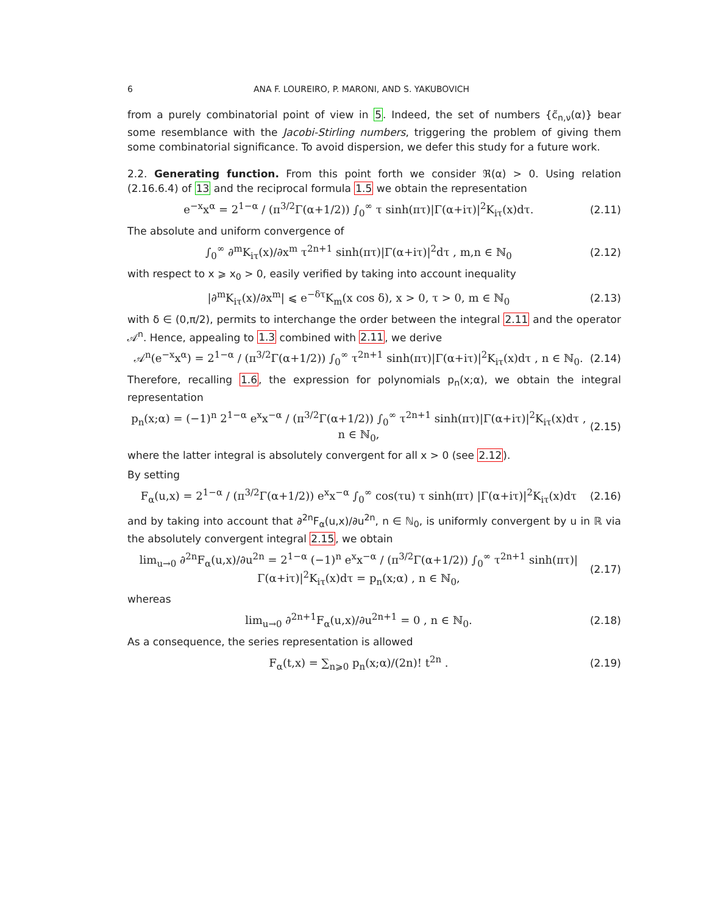6 ANA F. LOUREIRO, P. MARONI, AND S. YAKUBOVICH
from a purely combinatorial point of view in 5. Indeed, the set of numbers {c̃<sub>n,ν</sub>(α)} bear some resemblance with the Jacobi-Stirling numbers, triggering the problem of giving them some combinatorial significance. To avoid dispersion, we defer this study for a future work.
2.2. Generating function. From this point forth we consider ℜ(α) > 0. Using relation (2.16.6.4) of 13 and the reciprocal formula 1.5 we obtain the representation
e<sup>−x</sup>x<sup>α</sup> = 2<sup>1−α</sup> / (π<sup>3/2</sup>Γ(α+1/2)) ∫<sub>0</sub><sup>∞</sup> τ sinh(πτ)|Γ(α+iτ)|<sup>2</sup>K<sub>iτ</sub>(x)dτ. (2.11)
The absolute and uniform convergence of
∫<sub>0</sub><sup>∞</sup> ∂<sup>m</sup>K<sub>iτ</sub>(x)/∂x<sup>m</sup> τ<sup>2n+1</sup> sinh(πτ)|Γ(α+iτ)|<sup>2</sup>dτ , m,n ∈ ℕ<sub>0</sub> (2.12)
with respect to x ⩾ x<sub>0</sub> > 0, easily verified by taking into account inequality
|∂<sup>m</sup>K<sub>iτ</sub>(x)/∂x<sup>m</sup>| ⩽ e<sup>−δτ</sup>K<sub>m</sub>(x cos δ), x > 0, τ > 0, m ∈ ℕ<sub>0</sub> (2.13)
with δ ∈ (0,π/2), permits to interchange the order between the integral 2.11 and the operator 𝒜<sup>n</sup>. Hence, appealing to 1.3 combined with 2.11, we derive
𝒜<sup>n</sup>(e<sup>−x</sup>x<sup>α</sup>) = 2<sup>1−α</sup> / (π<sup>3/2</sup>Γ(α+1/2)) ∫<sub>0</sub><sup>∞</sup> τ<sup>2n+1</sup> sinh(πτ)|Γ(α+iτ)|<sup>2</sup>K<sub>iτ</sub>(x)dτ , n ∈ ℕ<sub>0</sub>. (2.14)
Therefore, recalling 1.6, the expression for polynomials p<sub>n</sub>(x;α), we obtain the integral representation
p<sub>n</sub>(x;α) = (−1)<sup>n</sup> 2<sup>1−α</sup> e<sup>x</sup>x<sup>−α</sup> / (π<sup>3/2</sup>Γ(α+1/2)) ∫<sub>0</sub><sup>∞</sup> τ<sup>2n+1</sup> sinh(πτ)|Γ(α+iτ)|<sup>2</sup>K<sub>iτ</sub>(x)dτ , n ∈ ℕ<sub>0</sub>, (2.15)
where the latter integral is absolutely convergent for all x > 0 (see 2.12).
By setting
F<sub>α</sub>(u,x) = 2<sup>1−α</sup> / (π<sup>3/2</sup>Γ(α+1/2)) e<sup>x</sup>x<sup>−α</sup> ∫<sub>0</sub><sup>∞</sup> cos(τu) τ sinh(πτ) |Γ(α+iτ)|<sup>2</sup>K<sub>iτ</sub>(x)dτ (2.16)
and by taking into account that ∂<sup>2n</sup>F<sub>α</sub>(u,x)/∂u<sup>2n</sup>, n ∈ ℕ<sub>0</sub>, is uniformly convergent by u in ℝ via the absolutely convergent integral 2.15, we obtain
lim<sub>u→0</sub> ∂<sup>2n</sup>F<sub>α</sub>(u,x)/∂u<sup>2n</sup> = 2<sup>1−α</sup> (−1)<sup>n</sup> e<sup>x</sup>x<sup>−α</sup> / (π<sup>3/2</sup>Γ(α+1/2)) ∫<sub>0</sub><sup>∞</sup> τ<sup>2n+1</sup> sinh(πτ)|Γ(α+iτ)|<sup>2</sup>K<sub>iτ</sub>(x)dτ = p<sub>n</sub>(x;α) , n ∈ ℕ<sub>0</sub>, (2.17)
whereas
lim<sub>u→0</sub> ∂<sup>2n+1</sup>F<sub>α</sub>(u,x)/∂u<sup>2n+1</sup> = 0 , n ∈ ℕ<sub>0</sub>. (2.18)
As a consequence, the series representation is allowed
F<sub>α</sub>(t,x) = ∑<sub>n⩾0</sub> p<sub>n</sub>(x;α)/(2n)! t<sup>2n</sup> . (2.19)